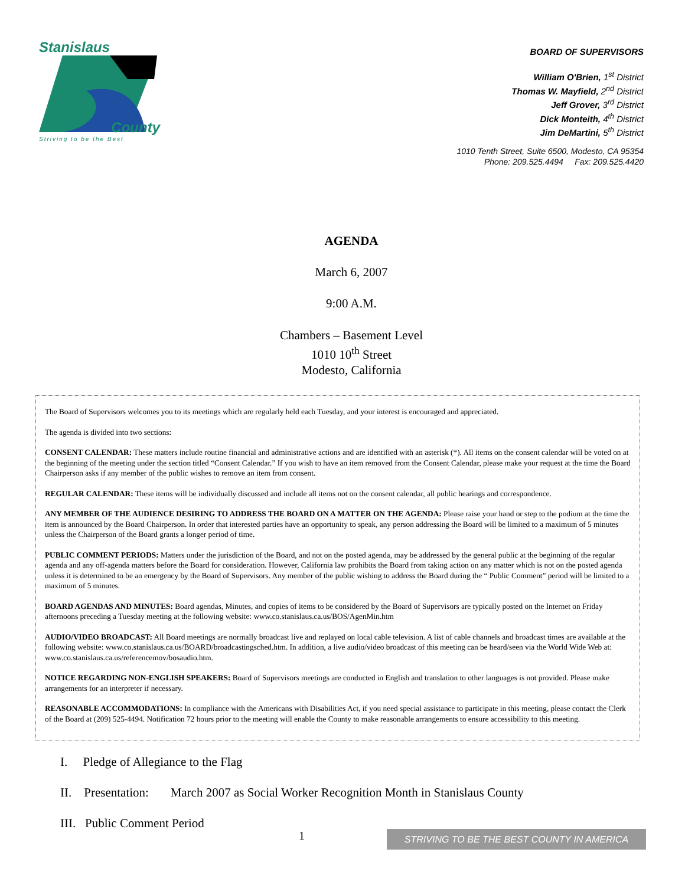Stanislaus
County
Striving to be the Best
BOARD OF SUPERVISORS
William O'Brien, 1<sup>st</sup> District
Thomas W. Mayfield, 2<sup>nd</sup> District
Jeff Grover, 3<sup>rd</sup> District
Dick Monteith, 4<sup>th</sup> District
Jim DeMartini, 5<sup>th</sup> District
1010 Tenth Street, Suite 6500, Modesto, CA 95354
Phone: 209.525.4494 Fax: 209.525.4420
AGENDA
March 6, 2007
9:00 A.M.
Chambers – Basement Level
1010 10<sup>th</sup> Street
Modesto, California
The Board of Supervisors welcomes you to its meetings which are regularly held each Tuesday, and your interest is encouraged and appreciated.
The agenda is divided into two sections:
CONSENT CALENDAR: These matters include routine financial and administrative actions and are identified with an asterisk (*). All items on the consent calendar will be voted on at the beginning of the meeting under the section titled “Consent Calendar.” If you wish to have an item removed from the Consent Calendar, please make your request at the time the Board Chairperson asks if any member of the public wishes to remove an item from consent.
REGULAR CALENDAR: These items will be individually discussed and include all items not on the consent calendar, all public hearings and correspondence.
ANY MEMBER OF THE AUDIENCE DESIRING TO ADDRESS THE BOARD ON A MATTER ON THE AGENDA: Please raise your hand or step to the podium at the time the item is announced by the Board Chairperson. In order that interested parties have an opportunity to speak, any person addressing the Board will be limited to a maximum of 5 minutes unless the Chairperson of the Board grants a longer period of time.
PUBLIC COMMENT PERIODS: Matters under the jurisdiction of the Board, and not on the posted agenda, may be addressed by the general public at the beginning of the regular agenda and any off-agenda matters before the Board for consideration. However, California law prohibits the Board from taking action on any matter which is not on the posted agenda unless it is determined to be an emergency by the Board of Supervisors. Any member of the public wishing to address the Board during the “ Public Comment” period will be limited to a maximum of 5 minutes.
BOARD AGENDAS AND MINUTES: Board agendas, Minutes, and copies of items to be considered by the Board of Supervisors are typically posted on the Internet on Friday afternoons preceding a Tuesday meeting at the following website: www.co.stanislaus.ca.us/BOS/AgenMin.htm
AUDIO/VIDEO BROADCAST: All Board meetings are normally broadcast live and replayed on local cable television. A list of cable channels and broadcast times are available at the following website: www.co.stanislaus.ca.us/BOARD/broadcastingsched.htm. In addition, a live audio/video broadcast of this meeting can be heard/seen via the World Wide Web at: www.co.stanislaus.ca.us/referencemov/bosaudio.htm.
NOTICE REGARDING NON-ENGLISH SPEAKERS: Board of Supervisors meetings are conducted in English and translation to other languages is not provided. Please make arrangements for an interpreter if necessary.
REASONABLE ACCOMMODATIONS: In compliance with the Americans with Disabilities Act, if you need special assistance to participate in this meeting, please contact the Clerk of the Board at (209) 525-4494. Notification 72 hours prior to the meeting will enable the County to make reasonable arrangements to ensure accessibility to this meeting.
I. Pledge of Allegiance to the Flag
II. Presentation: March 2007 as Social Worker Recognition Month in Stanislaus County
III. Public Comment Period
1 STRIVING TO BE THE BEST COUNTY IN AMERICA